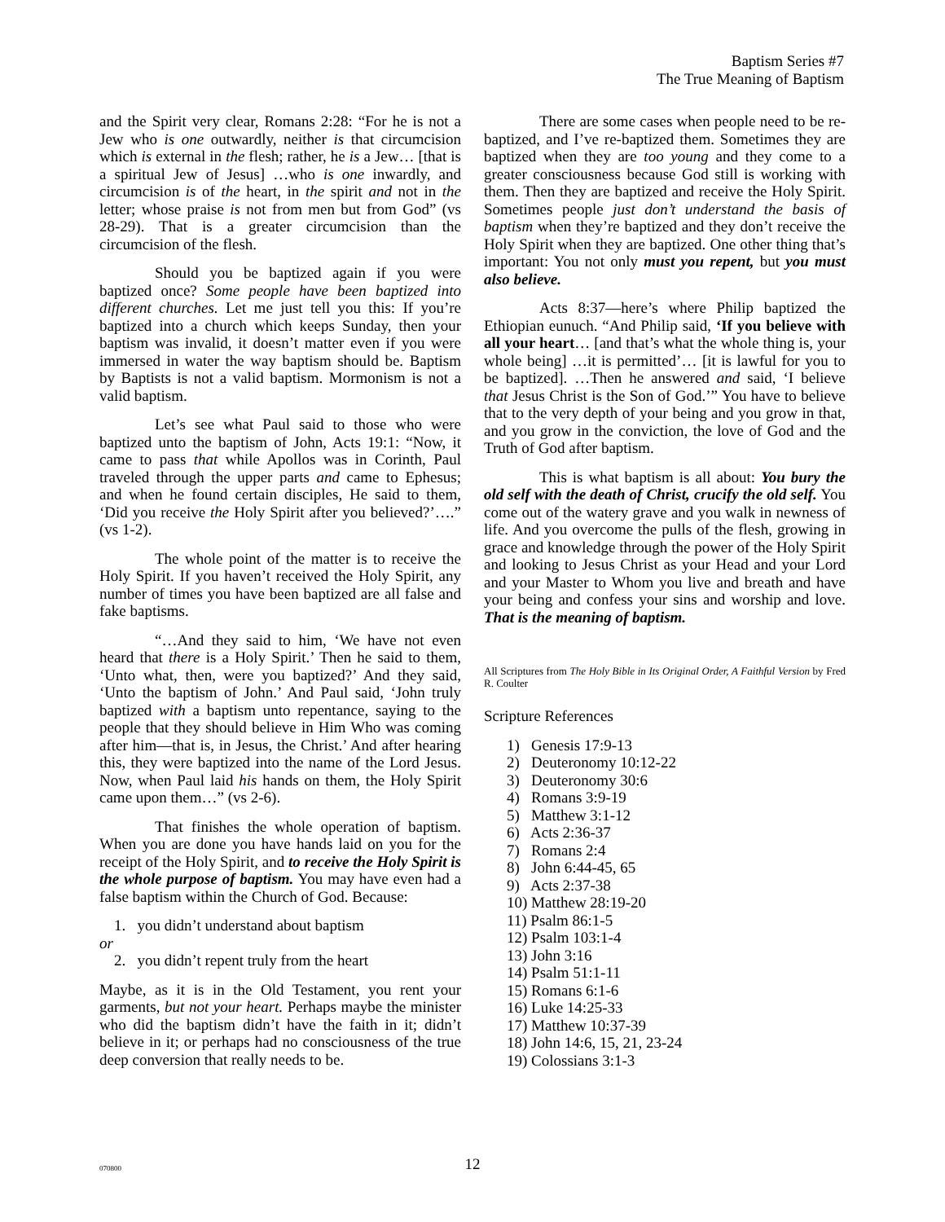Baptism Series #7
The True Meaning of Baptism
and the Spirit very clear, Romans 2:28: “For he is not a Jew who is one outwardly, neither is that circumcision which is external in the flesh; rather, he is a Jew… [that is a spiritual Jew of Jesus] …who is one inwardly, and circumcision is of the heart, in the spirit and not in the letter; whose praise is not from men but from God” (vs 28-29). That is a greater circumcision than the circumcision of the flesh.
Should you be baptized again if you were baptized once? Some people have been baptized into different churches. Let me just tell you this: If you’re baptized into a church which keeps Sunday, then your baptism was invalid, it doesn’t matter even if you were immersed in water the way baptism should be. Baptism by Baptists is not a valid baptism. Mormonism is not a valid baptism.
Let’s see what Paul said to those who were baptized unto the baptism of John, Acts 19:1: “Now, it came to pass that while Apollos was in Corinth, Paul traveled through the upper parts and came to Ephesus; and when he found certain disciples, He said to them, ‘Did you receive the Holy Spirit after you believed?’….” (vs 1-2).
The whole point of the matter is to receive the Holy Spirit. If you haven’t received the Holy Spirit, any number of times you have been baptized are all false and fake baptisms.
“…And they said to him, ‘We have not even heard that there is a Holy Spirit.’ Then he said to them, ‘Unto what, then, were you baptized?’ And they said, ‘Unto the baptism of John.’ And Paul said, ‘John truly baptized with a baptism unto repentance, saying to the people that they should believe in Him Who was coming after him—that is, in Jesus, the Christ.’ And after hearing this, they were baptized into the name of the Lord Jesus. Now, when Paul laid his hands on them, the Holy Spirit came upon them…” (vs 2-6).
That finishes the whole operation of baptism. When you are done you have hands laid on you for the receipt of the Holy Spirit, and to receive the Holy Spirit is the whole purpose of baptism. You may have even had a false baptism within the Church of God. Because:
1. you didn’t understand about baptism
or
2. you didn’t repent truly from the heart
Maybe, as it is in the Old Testament, you rent your garments, but not your heart. Perhaps maybe the minister who did the baptism didn’t have the faith in it; didn’t believe in it; or perhaps had no consciousness of the true deep conversion that really needs to be.
There are some cases when people need to be re-baptized, and I’ve re-baptized them. Sometimes they are baptized when they are too young and they come to a greater consciousness because God still is working with them. Then they are baptized and receive the Holy Spirit. Sometimes people just don’t understand the basis of baptism when they’re baptized and they don’t receive the Holy Spirit when they are baptized. One other thing that’s important: You not only must you repent, but you must also believe.
Acts 8:37—here’s where Philip baptized the Ethiopian eunuch. “And Philip said, ‘If you believe with all your heart… [and that’s what the whole thing is, your whole being] …it is permitted’… [it is lawful for you to be baptized]. …Then he answered and said, ‘I believe that Jesus Christ is the Son of God.’” You have to believe that to the very depth of your being and you grow in that, and you grow in the conviction, the love of God and the Truth of God after baptism.
This is what baptism is all about: You bury the old self with the death of Christ, crucify the old self. You come out of the watery grave and you walk in newness of life. And you overcome the pulls of the flesh, growing in grace and knowledge through the power of the Holy Spirit and looking to Jesus Christ as your Head and your Lord and your Master to Whom you live and breath and have your being and confess your sins and worship and love. That is the meaning of baptism.
All Scriptures from The Holy Bible in Its Original Order, A Faithful Version by Fred R. Coulter
Scripture References
1) Genesis 17:9-13
2) Deuteronomy 10:12-22
3) Deuteronomy 30:6
4) Romans 3:9-19
5) Matthew 3:1-12
6) Acts 2:36-37
7) Romans 2:4
8) John 6:44-45, 65
9) Acts 2:37-38
10) Matthew 28:19-20
11) Psalm 86:1-5
12) Psalm 103:1-4
13) John 3:16
14) Psalm 51:1-11
15) Romans 6:1-6
16) Luke 14:25-33
17) Matthew 10:37-39
18) John 14:6, 15, 21, 23-24
19) Colossians 3:1-3
070800
12